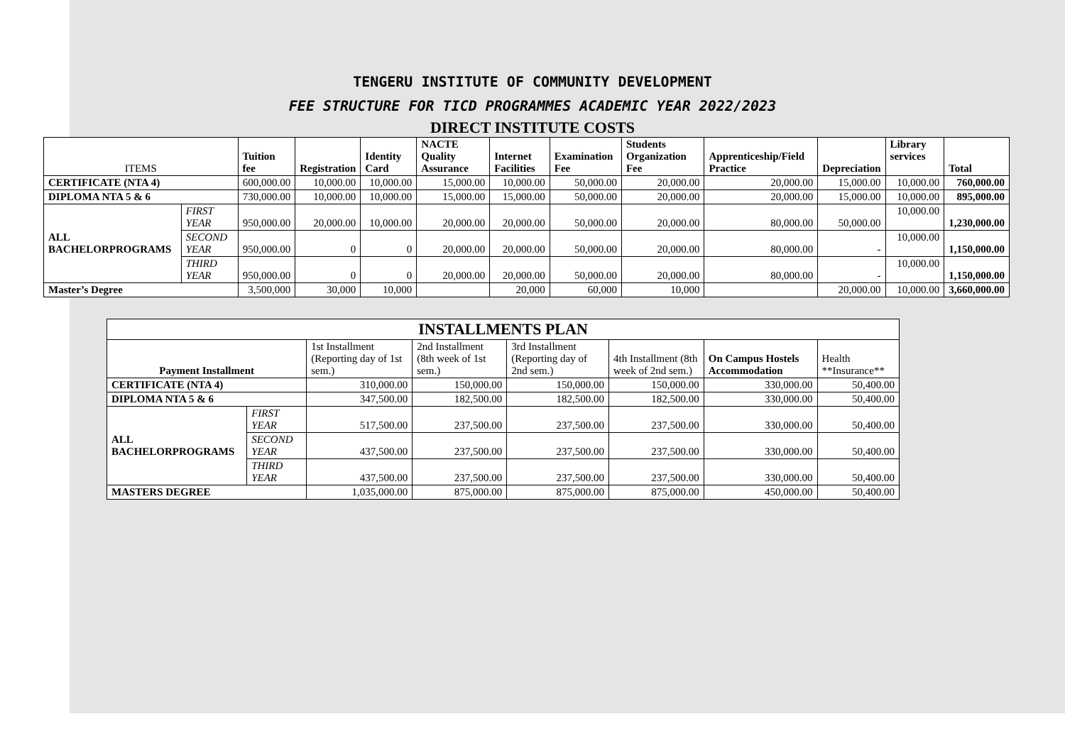TENGERU INSTITUTE OF COMMUNITY DEVELOPMENT
FEE STRUCTURE FOR TICD PROGRAMMES ACADEMIC YEAR 2022/2023
DIRECT INSTITUTE COSTS
| ITEMS | | Tuition fee | Registration | Identity Card | NACTE Quality Assurance | Internet Facilities | Examination Fee | Students Organization Fee | Apprenticeship/Field Practice | Depreciation | Library services | Total |
| CERTIFICATE (NTA 4) | | 600,000.00 | 10,000.00 | 10,000.00 | 15,000.00 | 10,000.00 | 50,000.00 | 20,000.00 | 20,000.00 | 15,000.00 | 10,000.00 | 760,000.00 |
| DIPLOMA NTA 5 & 6 | | 730,000.00 | 10,000.00 | 10,000.00 | 15,000.00 | 15,000.00 | 50,000.00 | 20,000.00 | 20,000.00 | 15,000.00 | 10,000.00 | 895,000.00 |
| ALL BACHELORPROGRAMS | FIRST YEAR | 950,000.00 | 20,000.00 | 10,000.00 | 20,000.00 | 20,000.00 | 50,000.00 | 20,000.00 | 80,000.00 | 50,000.00 | 10,000.00 | 1,230,000.00 |
| | SECOND YEAR | 950,000.00 | 0 | 0 | 20,000.00 | 20,000.00 | 50,000.00 | 20,000.00 | 80,000.00 | - | 10,000.00 | 1,150,000.00 |
| | THIRD YEAR | 950,000.00 | 0 | 0 | 20,000.00 | 20,000.00 | 50,000.00 | 20,000.00 | 80,000.00 | - | 10,000.00 | 1,150,000.00 |
| Master’s Degree | | 3,500,000 | 30,000 | 10,000 | | 20,000 | 60,000 | 10,000 | | 20,000.00 | 10,000.00 | 3,660,000.00 |
| INSTALLMENTS PLAN | | | | | | | |
| --- | --- | --- | --- | --- | --- | --- | --- |
| Payment Installment | | 1st Installment (Reporting day of 1st sem.) | 2nd Installment (8th week of 1st sem.) | 3rd Installment (Reporting day of 2nd sem.) | 4th Installment (8th week of 2nd sem.) | On Campus Hostels Accommodation | Health **Insurance** |
| CERTIFICATE (NTA 4) | | 310,000.00 | 150,000.00 | 150,000.00 | 150,000.00 | 330,000.00 | 50,400.00 |
| DIPLOMA NTA 5 & 6 | | 347,500.00 | 182,500.00 | 182,500.00 | 182,500.00 | 330,000.00 | 50,400.00 |
| ALL BACHELORPROGRAMS | FIRST YEAR | 517,500.00 | 237,500.00 | 237,500.00 | 237,500.00 | 330,000.00 | 50,400.00 |
| | SECOND YEAR | 437,500.00 | 237,500.00 | 237,500.00 | 237,500.00 | 330,000.00 | 50,400.00 |
| | THIRD YEAR | 437,500.00 | 237,500.00 | 237,500.00 | 237,500.00 | 330,000.00 | 50,400.00 |
| MASTERS DEGREE | | 1,035,000.00 | 875,000.00 | 875,000.00 | 875,000.00 | 450,000.00 | 50,400.00 |